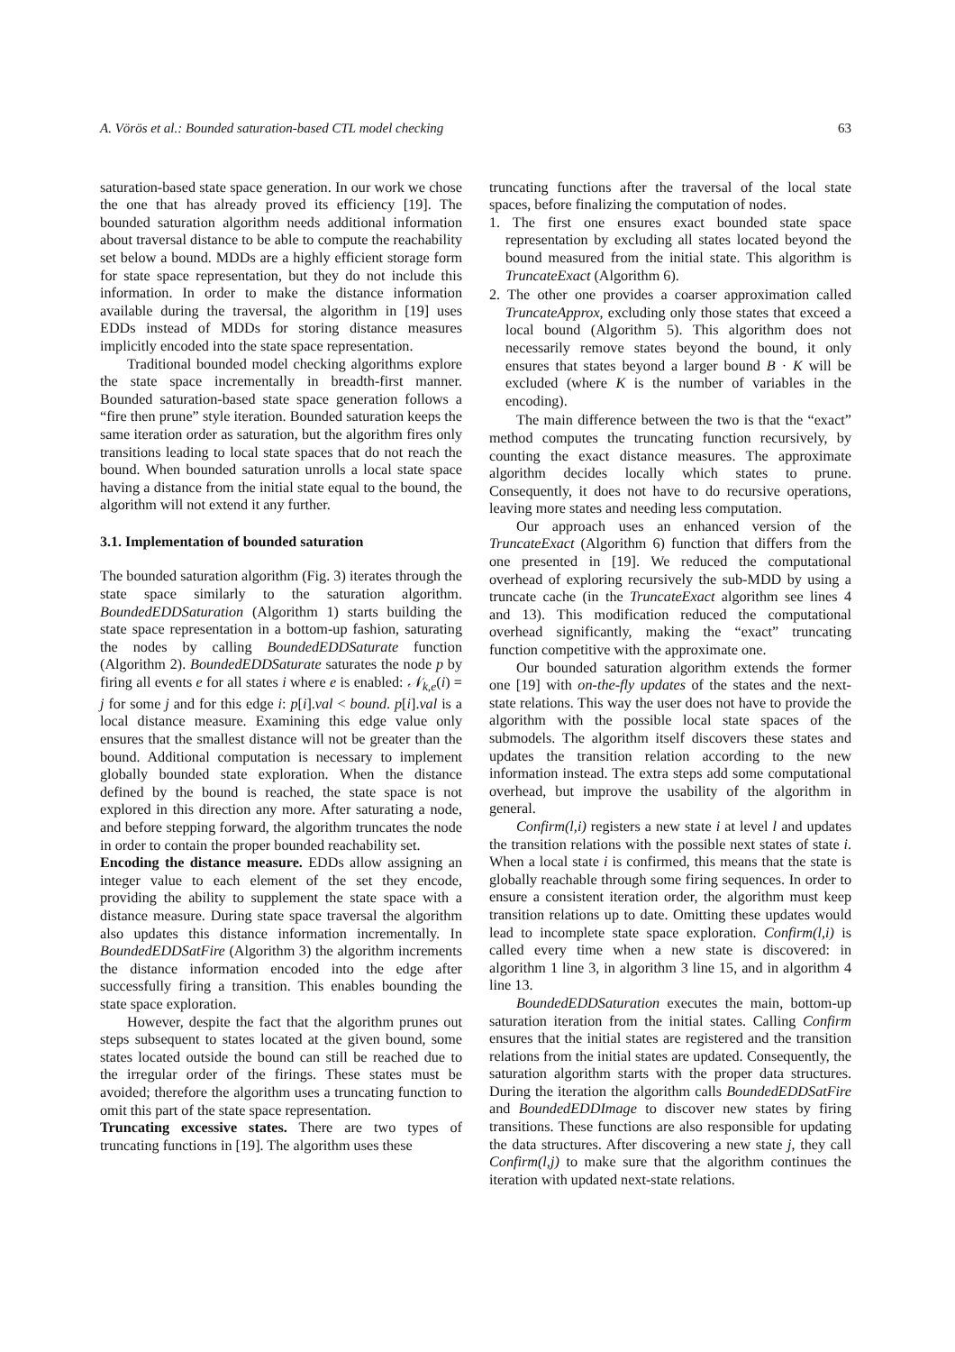A. Vörös et al.: Bounded saturation-based CTL model checking 63
saturation-based state space generation. In our work we chose the one that has already proved its efficiency [19]. The bounded saturation algorithm needs additional information about traversal distance to be able to compute the reachability set below a bound. MDDs are a highly efficient storage form for state space representation, but they do not include this information. In order to make the distance information available during the traversal, the algorithm in [19] uses EDDs instead of MDDs for storing distance measures implicitly encoded into the state space representation.
Traditional bounded model checking algorithms explore the state space incrementally in breadth-first manner. Bounded saturation-based state space generation follows a “fire then prune” style iteration. Bounded saturation keeps the same iteration order as saturation, but the algorithm fires only transitions leading to local state spaces that do not reach the bound. When bounded saturation unrolls a local state space having a distance from the initial state equal to the bound, the algorithm will not extend it any further.
3.1. Implementation of bounded saturation
The bounded saturation algorithm (Fig. 3) iterates through the state space similarly to the saturation algorithm. BoundedEDDSaturation (Algorithm 1) starts building the state space representation in a bottom-up fashion, saturating the nodes by calling BoundedEDDSaturate function (Algorithm 2). BoundedEDDSaturate saturates the node p by firing all events e for all states i where e is enabled: 𝒩<sub>k,e</sub>(i) = j for some j and for this edge i: p[i].val < bound. p[i].val is a local distance measure. Examining this edge value only ensures that the smallest distance will not be greater than the bound. Additional computation is necessary to implement globally bounded state exploration. When the distance defined by the bound is reached, the state space is not explored in this direction any more. After saturating a node, and before stepping forward, the algorithm truncates the node in order to contain the proper bounded reachability set.
Encoding the distance measure. EDDs allow assigning an integer value to each element of the set they encode, providing the ability to supplement the state space with a distance measure. During state space traversal the algorithm also updates this distance information incrementally. In BoundedEDDSatFire (Algorithm 3) the algorithm increments the distance information encoded into the edge after successfully firing a transition. This enables bounding the state space exploration.
However, despite the fact that the algorithm prunes out steps subsequent to states located at the given bound, some states located outside the bound can still be reached due to the irregular order of the firings. These states must be avoided; therefore the algorithm uses a truncating function to omit this part of the state space representation.
Truncating excessive states. There are two types of truncating functions in [19]. The algorithm uses these
truncating functions after the traversal of the local state spaces, before finalizing the computation of nodes.
1. The first one ensures exact bounded state space representation by excluding all states located beyond the bound measured from the initial state. This algorithm is TruncateExact (Algorithm 6).
2. The other one provides a coarser approximation called TruncateApprox, excluding only those states that exceed a local bound (Algorithm 5). This algorithm does not necessarily remove states beyond the bound, it only ensures that states beyond a larger bound B · K will be excluded (where K is the number of variables in the encoding).
The main difference between the two is that the “exact” method computes the truncating function recursively, by counting the exact distance measures. The approximate algorithm decides locally which states to prune. Consequently, it does not have to do recursive operations, leaving more states and needing less computation.
Our approach uses an enhanced version of the TruncateExact (Algorithm 6) function that differs from the one presented in [19]. We reduced the computational overhead of exploring recursively the sub-MDD by using a truncate cache (in the TruncateExact algorithm see lines 4 and 13). This modification reduced the computational overhead significantly, making the “exact” truncating function competitive with the approximate one.
Our bounded saturation algorithm extends the former one [19] with on-the-fly updates of the states and the next-state relations. This way the user does not have to provide the algorithm with the possible local state spaces of the submodels. The algorithm itself discovers these states and updates the transition relation according to the new information instead. The extra steps add some computational overhead, but improve the usability of the algorithm in general.
Confirm(l,i) registers a new state i at level l and updates the transition relations with the possible next states of state i. When a local state i is confirmed, this means that the state is globally reachable through some firing sequences. In order to ensure a consistent iteration order, the algorithm must keep transition relations up to date. Omitting these updates would lead to incomplete state space exploration. Confirm(l,i) is called every time when a new state is discovered: in algorithm 1 line 3, in algorithm 3 line 15, and in algorithm 4 line 13.
BoundedEDDSaturation executes the main, bottom-up saturation iteration from the initial states. Calling Confirm ensures that the initial states are registered and the transition relations from the initial states are updated. Consequently, the saturation algorithm starts with the proper data structures. During the iteration the algorithm calls BoundedEDDSatFire and BoundedEDDImage to discover new states by firing transitions. These functions are also responsible for updating the data structures. After discovering a new state j, they call Confirm(l,j) to make sure that the algorithm continues the iteration with updated next-state relations.